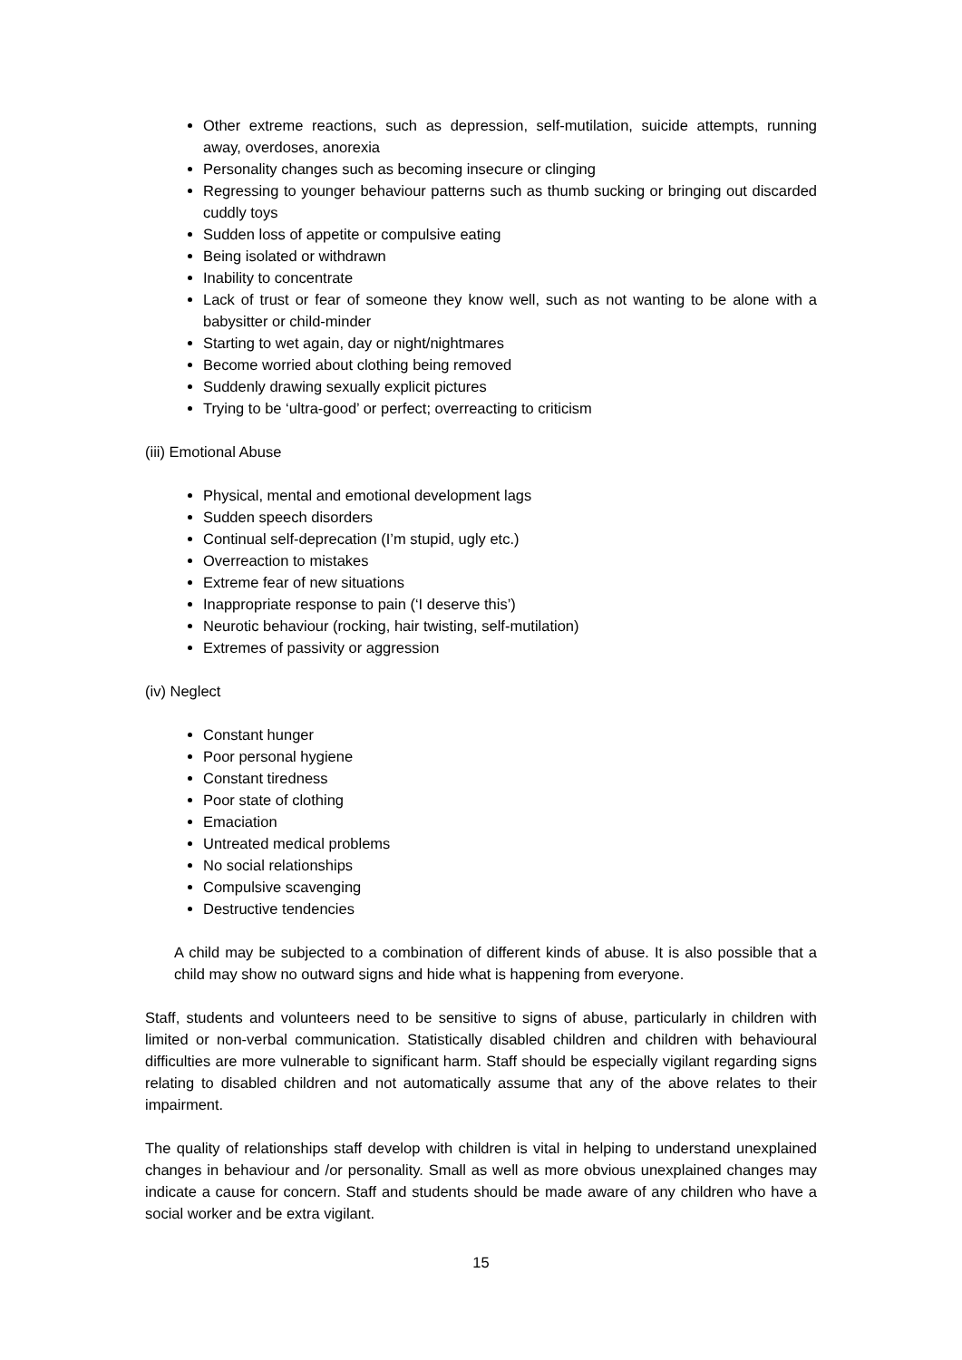Other extreme reactions, such as depression, self-mutilation, suicide attempts, running away, overdoses, anorexia
Personality changes such as becoming insecure or clinging
Regressing to younger behaviour patterns such as thumb sucking or bringing out discarded cuddly toys
Sudden loss of appetite or compulsive eating
Being isolated or withdrawn
Inability to concentrate
Lack of trust or fear of someone they know well, such as not wanting to be alone with a babysitter or child-minder
Starting to wet again, day or night/nightmares
Become worried about clothing being removed
Suddenly drawing sexually explicit pictures
Trying to be ‘ultra-good’ or perfect; overreacting to criticism
(iii) Emotional Abuse
Physical, mental and emotional development lags
Sudden speech disorders
Continual self-deprecation (I’m stupid, ugly etc.)
Overreaction to mistakes
Extreme fear of new situations
Inappropriate response to pain (‘I deserve this’)
Neurotic behaviour (rocking, hair twisting, self-mutilation)
Extremes of passivity or aggression
(iv) Neglect
Constant hunger
Poor personal hygiene
Constant tiredness
Poor state of clothing
Emaciation
Untreated medical problems
No social relationships
Compulsive scavenging
Destructive tendencies
A child may be subjected to a combination of different kinds of abuse. It is also possible that a child may show no outward signs and hide what is happening from everyone.
Staff, students and volunteers need to be sensitive to signs of abuse, particularly in children with limited or non-verbal communication. Statistically disabled children and children with behavioural difficulties are more vulnerable to significant harm. Staff should be especially vigilant regarding signs relating to disabled children and not automatically assume that any of the above relates to their impairment.
The quality of relationships staff develop with children is vital in helping to understand unexplained changes in behaviour and /or personality. Small as well as more obvious unexplained changes may indicate a cause for concern. Staff and students should be made aware of any children who have a social worker and be extra vigilant.
15